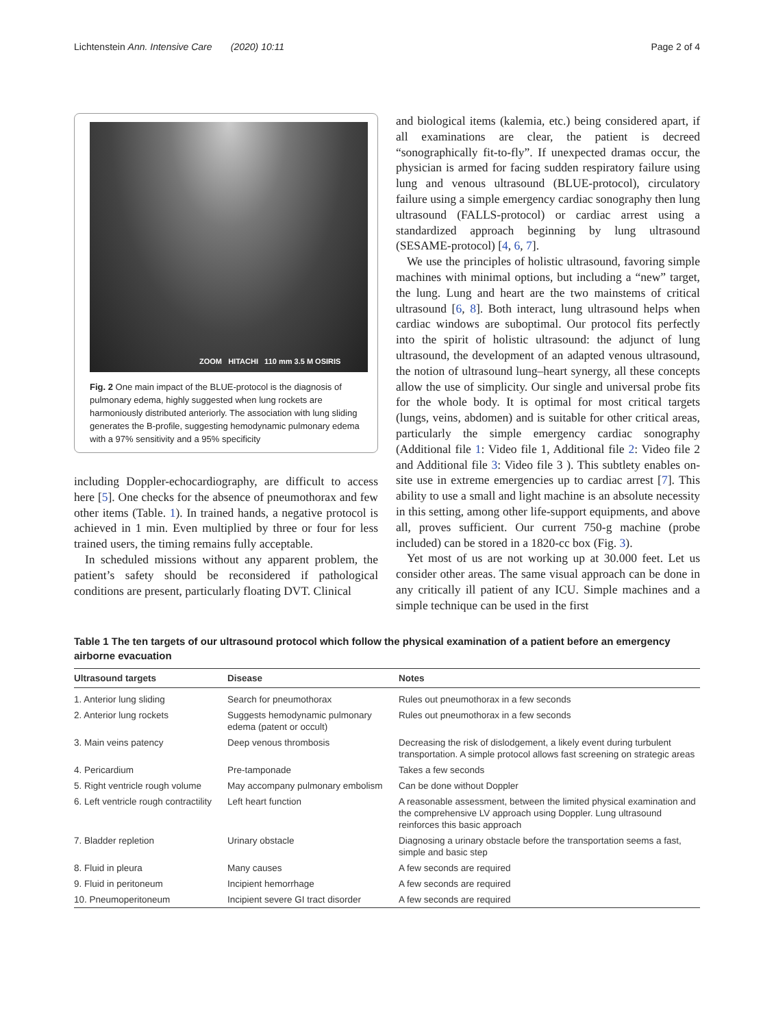Lichtenstein Ann. Intensive Care (2020) 10:11
Page 2 of 4
ZOOM HITACHI 110 mm 3.5 M OSIRIS
Fig. 2 One main impact of the BLUE-protocol is the diagnosis of pulmonary edema, highly suggested when lung rockets are harmoniously distributed anteriorly. The association with lung sliding generates the B-profile, suggesting hemodynamic pulmonary edema with a 97% sensitivity and a 95% specificity
including Doppler-echocardiography, are difficult to access here [5]. One checks for the absence of pneumothorax and few other items (Table. 1). In trained hands, a negative protocol is achieved in 1 min. Even multiplied by three or four for less trained users, the timing remains fully acceptable.
In scheduled missions without any apparent problem, the patient’s safety should be reconsidered if pathological conditions are present, particularly floating DVT. Clinical
and biological items (kalemia, etc.) being considered apart, if all examinations are clear, the patient is decreed “sonographically fit-to-fly”. If unexpected dramas occur, the physician is armed for facing sudden respiratory failure using lung and venous ultrasound (BLUE-protocol), circulatory failure using a simple emergency cardiac sonography then lung ultrasound (FALLS-protocol) or cardiac arrest using a standardized approach beginning by lung ultrasound (SESAME-protocol) [4, 6, 7].
We use the principles of holistic ultrasound, favoring simple machines with minimal options, but including a “new” target, the lung. Lung and heart are the two mainstems of critical ultrasound [6, 8]. Both interact, lung ultrasound helps when cardiac windows are suboptimal. Our protocol fits perfectly into the spirit of holistic ultrasound: the adjunct of lung ultrasound, the development of an adapted venous ultrasound, the notion of ultrasound lung–heart synergy, all these concepts allow the use of simplicity. Our single and universal probe fits for the whole body. It is optimal for most critical targets (lungs, veins, abdomen) and is suitable for other critical areas, particularly the simple emergency cardiac sonography (Additional file 1: Video file 1, Additional file 2: Video file 2 and Additional file 3: Video file 3 ). This subtlety enables on-site use in extreme emergencies up to cardiac arrest [7]. This ability to use a small and light machine is an absolute necessity in this setting, among other life-support equipments, and above all, proves sufficient. Our current 750-g machine (probe included) can be stored in a 1820-cc box (Fig. 3).
Yet most of us are not working up at 30.000 feet. Let us consider other areas. The same visual approach can be done in any critically ill patient of any ICU. Simple machines and a simple technique can be used in the first
Table 1 The ten targets of our ultrasound protocol which follow the physical examination of a patient before an emergency airborne evacuation
| Ultrasound targets | Disease | Notes |
| --- | --- | --- |
| 1. Anterior lung sliding | Search for pneumothorax | Rules out pneumothorax in a few seconds |
| 2. Anterior lung rockets | Suggests hemodynamic pulmonary edema (patent or occult) | Rules out pneumothorax in a few seconds |
| 3. Main veins patency | Deep venous thrombosis | Decreasing the risk of dislodgement, a likely event during turbulent transportation. A simple protocol allows fast screening on strategic areas |
| 4. Pericardium | Pre-tamponade | Takes a few seconds |
| 5. Right ventricle rough volume | May accompany pulmonary embolism | Can be done without Doppler |
| 6. Left ventricle rough contractility | Left heart function | A reasonable assessment, between the limited physical examination and the comprehensive LV approach using Doppler. Lung ultrasound reinforces this basic approach |
| 7. Bladder repletion | Urinary obstacle | Diagnosing a urinary obstacle before the transportation seems a fast, simple and basic step |
| 8. Fluid in pleura | Many causes | A few seconds are required |
| 9. Fluid in peritoneum | Incipient hemorrhage | A few seconds are required |
| 10. Pneumoperitoneum | Incipient severe GI tract disorder | A few seconds are required |